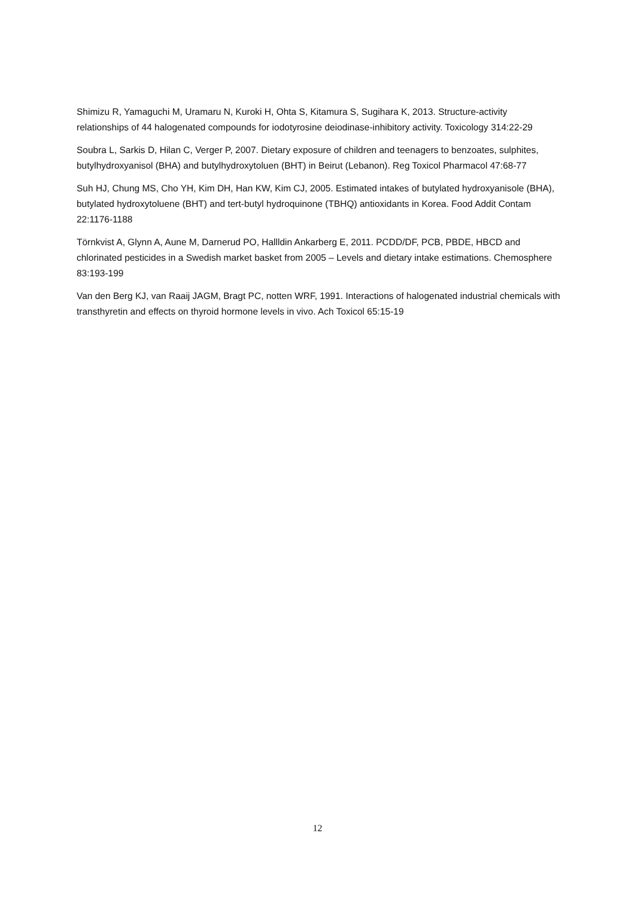Shimizu R, Yamaguchi M, Uramaru N, Kuroki H, Ohta S, Kitamura S, Sugihara K, 2013. Structure-activity relationships of 44 halogenated compounds for iodotyrosine deiodinase-inhibitory activity. Toxicology 314:22-29
Soubra L, Sarkis D, Hilan C, Verger P, 2007. Dietary exposure of children and teenagers to benzoates, sulphites, butylhydroxyanisol (BHA) and butylhydroxytoluen (BHT) in Beirut (Lebanon). Reg Toxicol Pharmacol 47:68-77
Suh HJ, Chung MS, Cho YH, Kim DH, Han KW, Kim CJ, 2005. Estimated intakes of butylated hydroxyanisole (BHA), butylated hydroxytoluene (BHT) and tert-butyl hydroquinone (TBHQ) antioxidants in Korea. Food Addit Contam 22:1176-1188
Törnkvist A, Glynn A, Aune M, Darnerud PO, Hallldin Ankarberg E, 2011. PCDD/DF, PCB, PBDE, HBCD and chlorinated pesticides in a Swedish market basket from 2005 – Levels and dietary intake estimations. Chemosphere 83:193-199
Van den Berg KJ, van Raaij JAGM, Bragt PC, notten WRF, 1991. Interactions of halogenated industrial chemicals with transthyretin and effects on thyroid hormone levels in vivo. Ach Toxicol 65:15-19
12